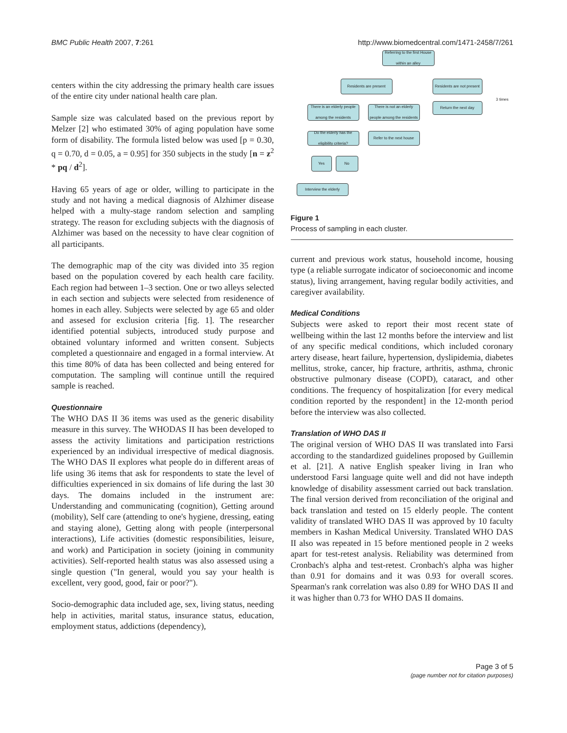BMC Public Health 2007, 7:261 http://www.biomedcentral.com/1471-2458/7/261
centers within the city addressing the primary health care issues of the entire city under national health care plan.
Sample size was calculated based on the previous report by Melzer [2] who estimated 30% of aging population have some form of disability. The formula listed below was used [p = 0.30, q = 0.70, d = 0.05, a = 0.95] for 350 subjects in the study [n = z<sup>2</sup> * pq / d<sup>2</sup>].
Having 65 years of age or older, willing to participate in the study and not having a medical diagnosis of Alzhimer disease helped with a multy-stage random selection and sampling strategy. The reason for excluding subjects with the diagnosis of Alzhimer was based on the necessity to have clear cognition of all participants.
The demographic map of the city was divided into 35 region based on the population covered by each health care facility. Each region had between 1–3 section. One or two alleys selected in each section and subjects were selected from residenence of homes in each alley. Subjects were selected by age 65 and older and assesed for exclusion criteria [fig. 1]. The researcher identified potential subjects, introduced study purpose and obtained voluntary informed and written consent. Subjects completed a questionnaire and engaged in a formal interview. At this time 80% of data has been collected and being entered for computation. The sampling will continue untill the required sample is reached.
Questionnaire
The WHO DAS II 36 items was used as the generic disability measure in this survey. The WHODAS II has been developed to assess the activity limitations and participation restrictions experienced by an individual irrespective of medical diagnosis. The WHO DAS II explores what people do in different areas of life using 36 items that ask for respondents to state the level of difficulties experienced in six domains of life during the last 30 days. The domains included in the instrument are: Understanding and communicating (cognition), Getting around (mobility), Self care (attending to one's hygiene, dressing, eating and staying alone), Getting along with people (interpersonal interactions), Life activities (domestic responsibilities, leisure, and work) and Participation in society (joining in community activities). Self-reported health status was also assessed using a single question ("In general, would you say your health is excellent, very good, good, fair or poor?").
Socio-demographic data included age, sex, living status, needing help in activities, marital status, insurance status, education, employment status, addictions (dependency),
Referring to the first House within an alley
Residents are present
Residents are not present
Return the next day
3 times
There is an elderly people among the residents
There is not an elderly people among the residents
Do the elderly has the eligibility criteria?
Refer to the next house
Yes No
Interview the elderly
Figure 1
Process of sampling in each cluster.
current and previous work status, household income, housing type (a reliable surrogate indicator of socioeconomic and income status), living arrangement, having regular bodily activities, and caregiver availability.
Medical Conditions
Subjects were asked to report their most recent state of wellbeing within the last 12 months before the interview and list of any specific medical conditions, which included coronary artery disease, heart failure, hypertension, dyslipidemia, diabetes mellitus, stroke, cancer, hip fracture, arthritis, asthma, chronic obstructive pulmonary disease (COPD), cataract, and other conditions. The frequency of hospitalization [for every medical condition reported by the respondent] in the 12-month period before the interview was also collected.
Translation of WHO DAS II
The original version of WHO DAS II was translated into Farsi according to the standardized guidelines proposed by Guillemin et al. [21]. A native English speaker living in Iran who understood Farsi language quite well and did not have indepth knowledge of disability assessment carried out back translation. The final version derived from reconciliation of the original and back translation and tested on 15 elderly people. The content validity of translated WHO DAS II was approved by 10 faculty members in Kashan Medical University. Translated WHO DAS II also was repeated in 15 before mentioned people in 2 weeks apart for test-retest analysis. Reliability was determined from Cronbach's alpha and test-retest. Cronbach's alpha was higher than 0.91 for domains and it was 0.93 for overall scores. Spearman's rank correlation was also 0.89 for WHO DAS II and it was higher than 0.73 for WHO DAS II domains.
Page 3 of 5
(page number not for citation purposes)